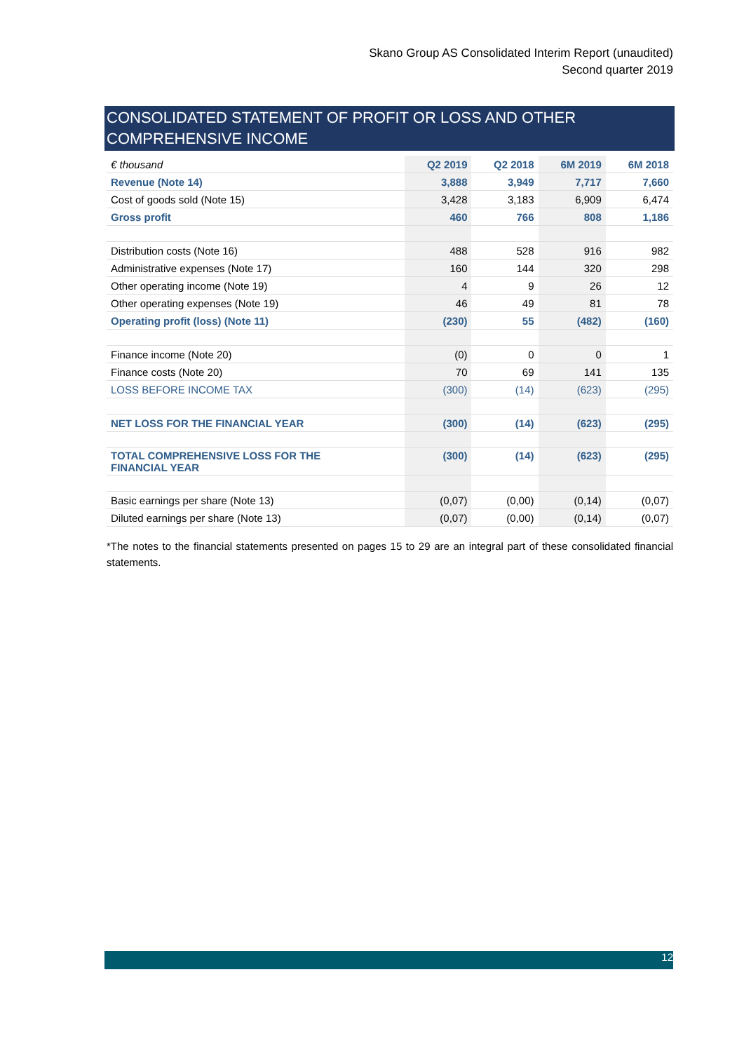Skano Group AS Consolidated Interim Report (unaudited)
Second quarter 2019
CONSOLIDATED STATEMENT OF PROFIT OR LOSS AND OTHER COMPREHENSIVE INCOME
| € thousand | Q2 2019 | Q2 2018 | 6M 2019 | 6M 2018 |
| --- | --- | --- | --- | --- |
| Revenue (Note 14) | 3,888 | 3,949 | 7,717 | 7,660 |
| Cost of goods sold (Note 15) | 3,428 | 3,183 | 6,909 | 6,474 |
| Gross profit | 460 | 766 | 808 | 1,186 |
| Distribution costs (Note 16) | 488 | 528 | 916 | 982 |
| Administrative expenses (Note 17) | 160 | 144 | 320 | 298 |
| Other operating income (Note 19) | 4 | 9 | 26 | 12 |
| Other operating expenses (Note 19) | 46 | 49 | 81 | 78 |
| Operating profit (loss) (Note 11) | (230) | 55 | (482) | (160) |
| Finance income (Note 20) | (0) | 0 | 0 | 1 |
| Finance costs (Note 20) | 70 | 69 | 141 | 135 |
| LOSS BEFORE INCOME TAX | (300) | (14) | (623) | (295) |
| NET LOSS FOR THE FINANCIAL YEAR | (300) | (14) | (623) | (295) |
| TOTAL COMPREHENSIVE LOSS FOR THE FINANCIAL YEAR | (300) | (14) | (623) | (295) |
| Basic earnings per share (Note 13) | (0,07) | (0,00) | (0,14) | (0,07) |
| Diluted earnings per share (Note 13) | (0,07) | (0,00) | (0,14) | (0,07) |
*The notes to the financial statements presented on pages 15 to 29 are an integral part of these consolidated financial statements.
12